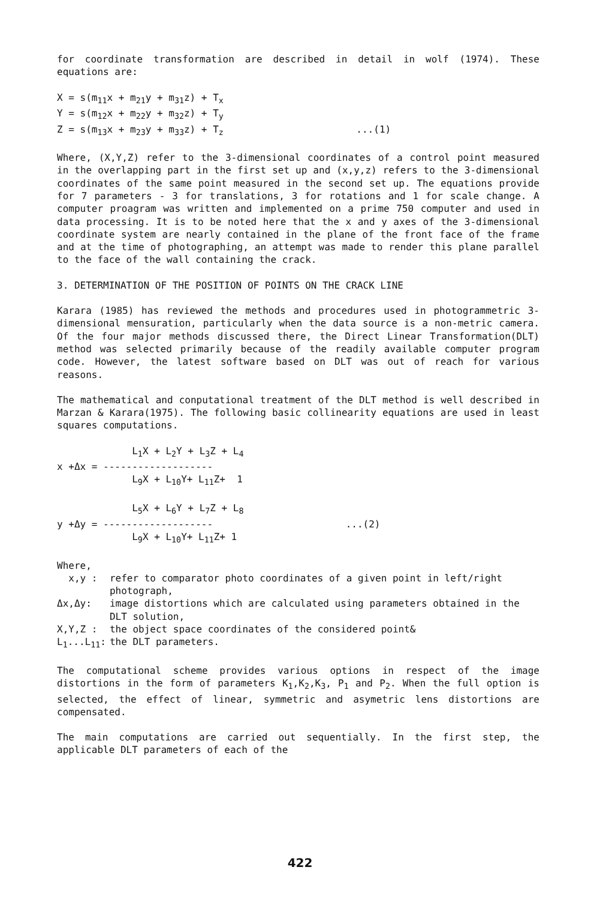for coordinate transformation are described in detail in wolf (1974). These equations are:
X = s(m<sub>11</sub>x + m<sub>21</sub>y + m<sub>31</sub>z) + T<sub>x</sub> Y = s(m<sub>12</sub>x + m<sub>22</sub>y + m<sub>32</sub>z) + T<sub>y</sub> Z = s(m<sub>13</sub>x + m<sub>23</sub>y + m<sub>33</sub>z) + T<sub>z</sub> ...(1)
Where, (X,Y,Z) refer to the 3-dimensional coordinates of a control point measured in the overlapping part in the first set up and (x,y,z) refers to the 3-dimensional coordinates of the same point measured in the second set up. The equations provide for 7 parameters - 3 for translations, 3 for rotations and 1 for scale change. A computer proagram was written and implemented on a prime 750 computer and used in data processing. It is to be noted here that the x and y axes of the 3-dimensional coordinate system are nearly contained in the plane of the front face of the frame and at the time of photographing, an attempt was made to render this plane parallel to the face of the wall containing the crack.
3. DETERMINATION OF THE POSITION OF POINTS ON THE CRACK LINE
Karara (1985) has reviewed the methods and procedures used in photogrammetric 3-dimensional mensuration, particularly when the data source is a non-metric camera. Of the four major methods discussed there, the Direct Linear Transformation(DLT) method was selected primarily because of the readily available computer program code. However, the latest software based on DLT was out of reach for various reasons.
The mathematical and conputational treatment of the DLT method is well described in Marzan & Karara(1975). The following basic collinearity equations are used in least squares computations.
L<sub>1</sub>X + L<sub>2</sub>Y + L<sub>3</sub>Z + L<sub>4</sub> x +Δx = ------------------- L<sub>9</sub>X + L<sub>10</sub>Y+ L<sub>11</sub>Z+ 1 L<sub>5</sub>X + L<sub>6</sub>Y + L<sub>7</sub>Z + L<sub>8</sub> y +Δy = ------------------- ...(2) L<sub>9</sub>X + L<sub>10</sub>Y+ L<sub>11</sub>Z+ 1
Where,
| x,y : | refer to comparator photo coordinates of a given point in left/right photograph, |
| Δx,Δy: | image distortions which are calculated using parameters obtained in the DLT solution, |
| X,Y,Z : | the object space coordinates of the considered point& |
| L<sub>1</sub>...L<sub>11</sub>: | the DLT parameters. |
The computational scheme provides various options in respect of the image distortions in the form of parameters K<sub>1</sub>,K<sub>2</sub>,K<sub>3</sub>, P<sub>1</sub> and P<sub>2</sub>. When the full option is selected, the effect of linear, symmetric and asymetric lens distortions are compensated.
The main computations are carried out sequentially. In the first step, the applicable DLT parameters of each of the
422